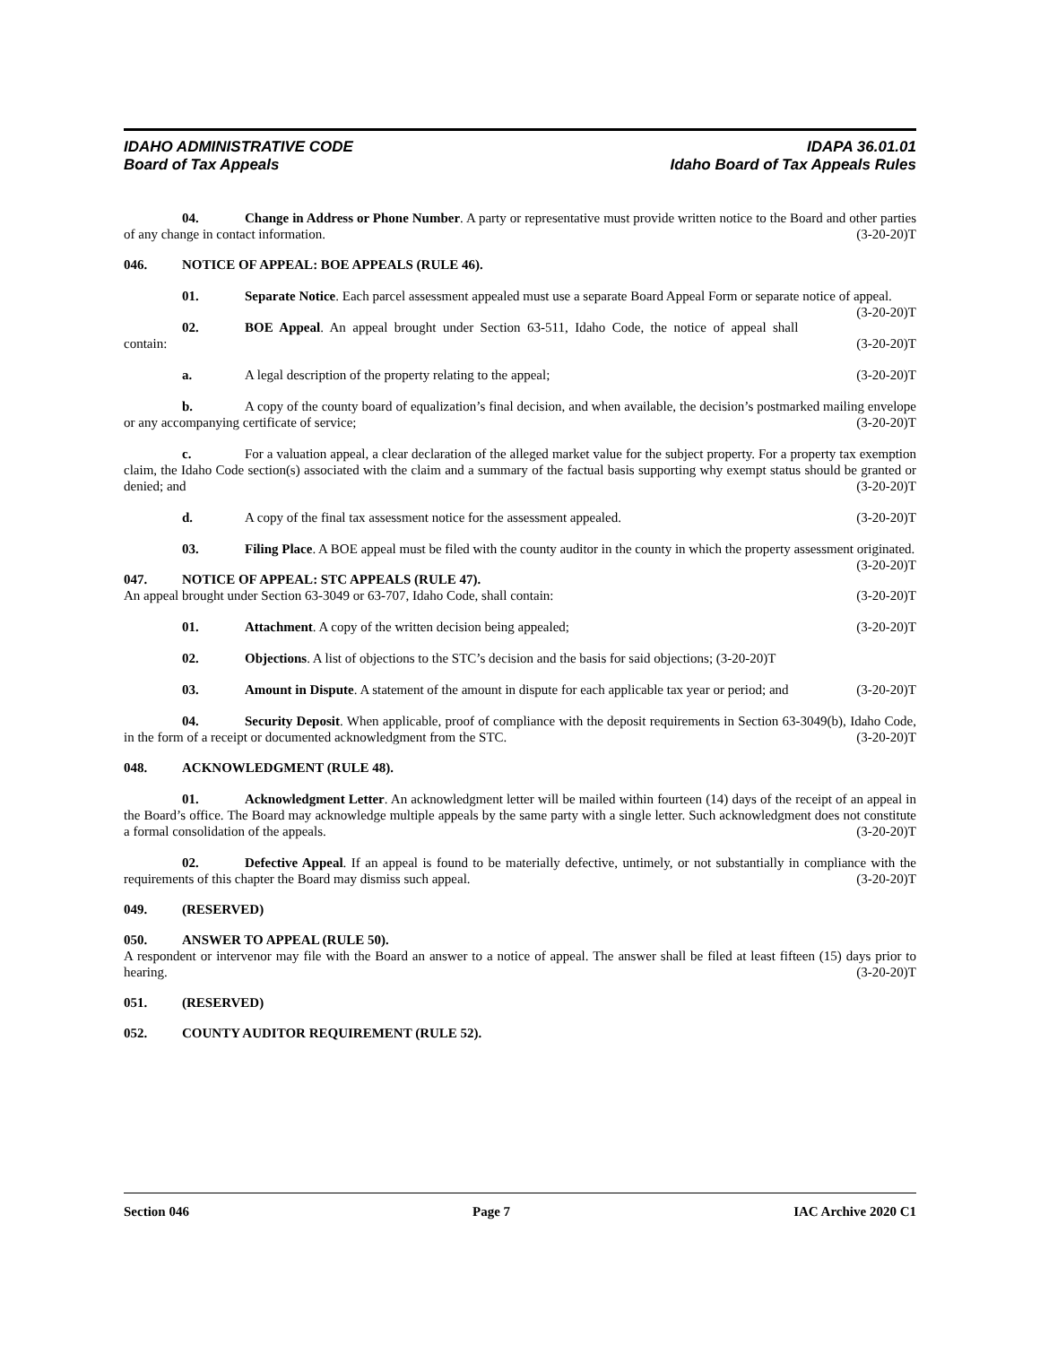IDAHO ADMINISTRATIVE CODE IDAPA 36.01.01
Board of Tax Appeals Idaho Board of Tax Appeals Rules
04. Change in Address or Phone Number. A party or representative must provide written notice to the Board and other parties of any change in contact information. (3-20-20)T
046. NOTICE OF APPEAL: BOE APPEALS (RULE 46).
01. Separate Notice. Each parcel assessment appealed must use a separate Board Appeal Form or separate notice of appeal. (3-20-20)T
02. BOE Appeal. An appeal brought under Section 63-511, Idaho Code, the notice of appeal shall contain: (3-20-20)T
a. A legal description of the property relating to the appeal; (3-20-20)T
b. A copy of the county board of equalization’s final decision, and when available, the decision’s postmarked mailing envelope or any accompanying certificate of service; (3-20-20)T
c. For a valuation appeal, a clear declaration of the alleged market value for the subject property. For a property tax exemption claim, the Idaho Code section(s) associated with the claim and a summary of the factual basis supporting why exempt status should be granted or denied; and (3-20-20)T
d. A copy of the final tax assessment notice for the assessment appealed. (3-20-20)T
03. Filing Place. A BOE appeal must be filed with the county auditor in the county in which the property assessment originated. (3-20-20)T
047. NOTICE OF APPEAL: STC APPEALS (RULE 47).
An appeal brought under Section 63-3049 or 63-707, Idaho Code, shall contain: (3-20-20)T
01. Attachment. A copy of the written decision being appealed; (3-20-20)T
02. Objections. A list of objections to the STC’s decision and the basis for said objections; (3-20-20)T
03. Amount in Dispute. A statement of the amount in dispute for each applicable tax year or period; and (3-20-20)T
04. Security Deposit. When applicable, proof of compliance with the deposit requirements in Section 63-3049(b), Idaho Code, in the form of a receipt or documented acknowledgment from the STC. (3-20-20)T
048. ACKNOWLEDGMENT (RULE 48).
01. Acknowledgment Letter. An acknowledgment letter will be mailed within fourteen (14) days of the receipt of an appeal in the Board’s office. The Board may acknowledge multiple appeals by the same party with a single letter. Such acknowledgment does not constitute a formal consolidation of the appeals. (3-20-20)T
02. Defective Appeal. If an appeal is found to be materially defective, untimely, or not substantially in compliance with the requirements of this chapter the Board may dismiss such appeal. (3-20-20)T
049. (RESERVED)
050. ANSWER TO APPEAL (RULE 50).
A respondent or intervenor may file with the Board an answer to a notice of appeal. The answer shall be filed at least fifteen (15) days prior to hearing. (3-20-20)T
051. (RESERVED)
052. COUNTY AUDITOR REQUIREMENT (RULE 52).
Section 046 Page 7 IAC Archive 2020 C1